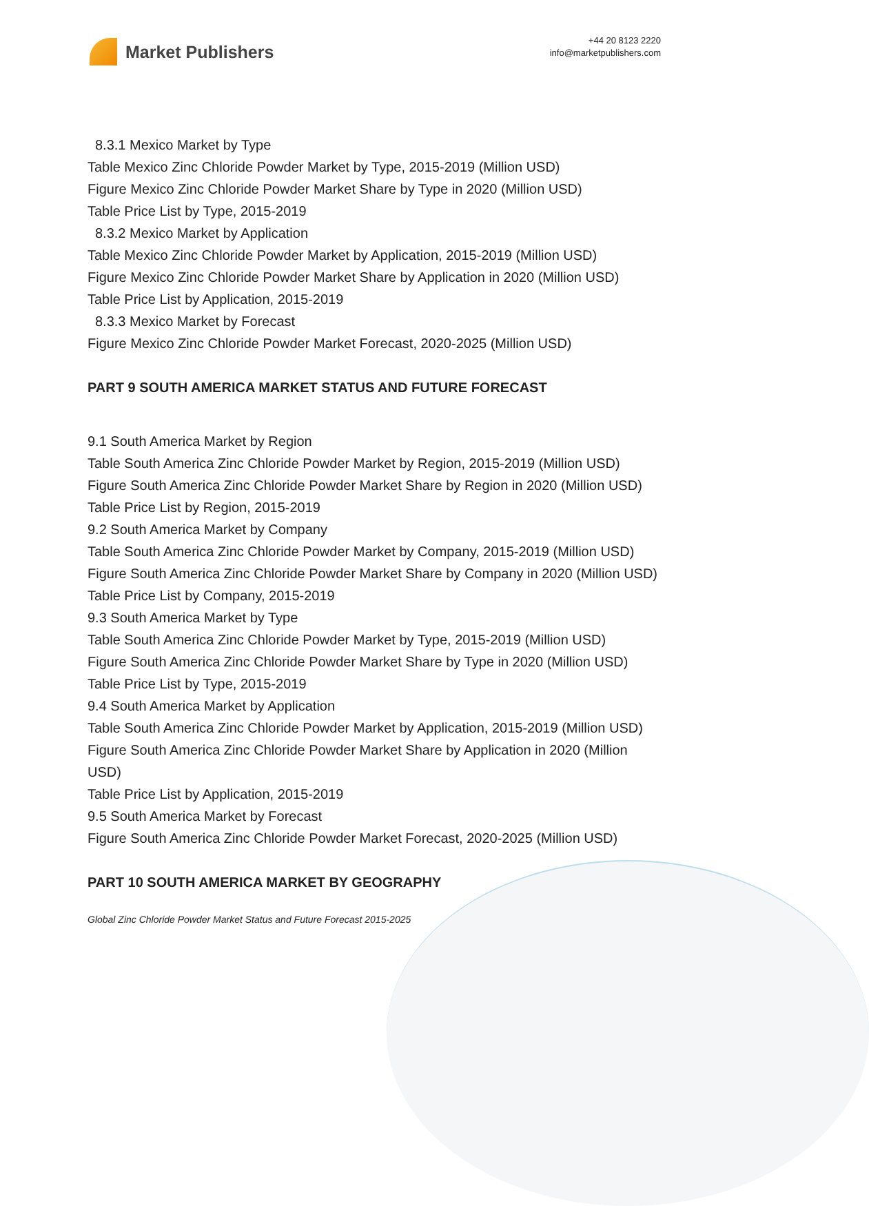Market Publishers
+44 20 8123 2220
info@marketpublishers.com
8.3.1 Mexico Market by Type
Table Mexico Zinc Chloride Powder Market by Type, 2015-2019 (Million USD)
Figure Mexico Zinc Chloride Powder Market Share by Type in 2020 (Million USD)
Table Price List by Type, 2015-2019
8.3.2 Mexico Market by Application
Table Mexico Zinc Chloride Powder Market by Application, 2015-2019 (Million USD)
Figure Mexico Zinc Chloride Powder Market Share by Application in 2020 (Million USD)
Table Price List by Application, 2015-2019
8.3.3 Mexico Market by Forecast
Figure Mexico Zinc Chloride Powder Market Forecast, 2020-2025 (Million USD)
PART 9 SOUTH AMERICA MARKET STATUS AND FUTURE FORECAST
9.1 South America Market by Region
Table South America Zinc Chloride Powder Market by Region, 2015-2019 (Million USD)
Figure South America Zinc Chloride Powder Market Share by Region in 2020 (Million USD)
Table Price List by Region, 2015-2019
9.2 South America Market by Company
Table South America Zinc Chloride Powder Market by Company, 2015-2019 (Million USD)
Figure South America Zinc Chloride Powder Market Share by Company in 2020 (Million USD)
Table Price List by Company, 2015-2019
9.3 South America Market by Type
Table South America Zinc Chloride Powder Market by Type, 2015-2019 (Million USD)
Figure South America Zinc Chloride Powder Market Share by Type in 2020 (Million USD)
Table Price List by Type, 2015-2019
9.4 South America Market by Application
Table South America Zinc Chloride Powder Market by Application, 2015-2019 (Million USD)
Figure South America Zinc Chloride Powder Market Share by Application in 2020 (Million USD)
Table Price List by Application, 2015-2019
9.5 South America Market by Forecast
Figure South America Zinc Chloride Powder Market Forecast, 2020-2025 (Million USD)
PART 10 SOUTH AMERICA MARKET BY GEOGRAPHY
Global Zinc Chloride Powder Market Status and Future Forecast 2015-2025